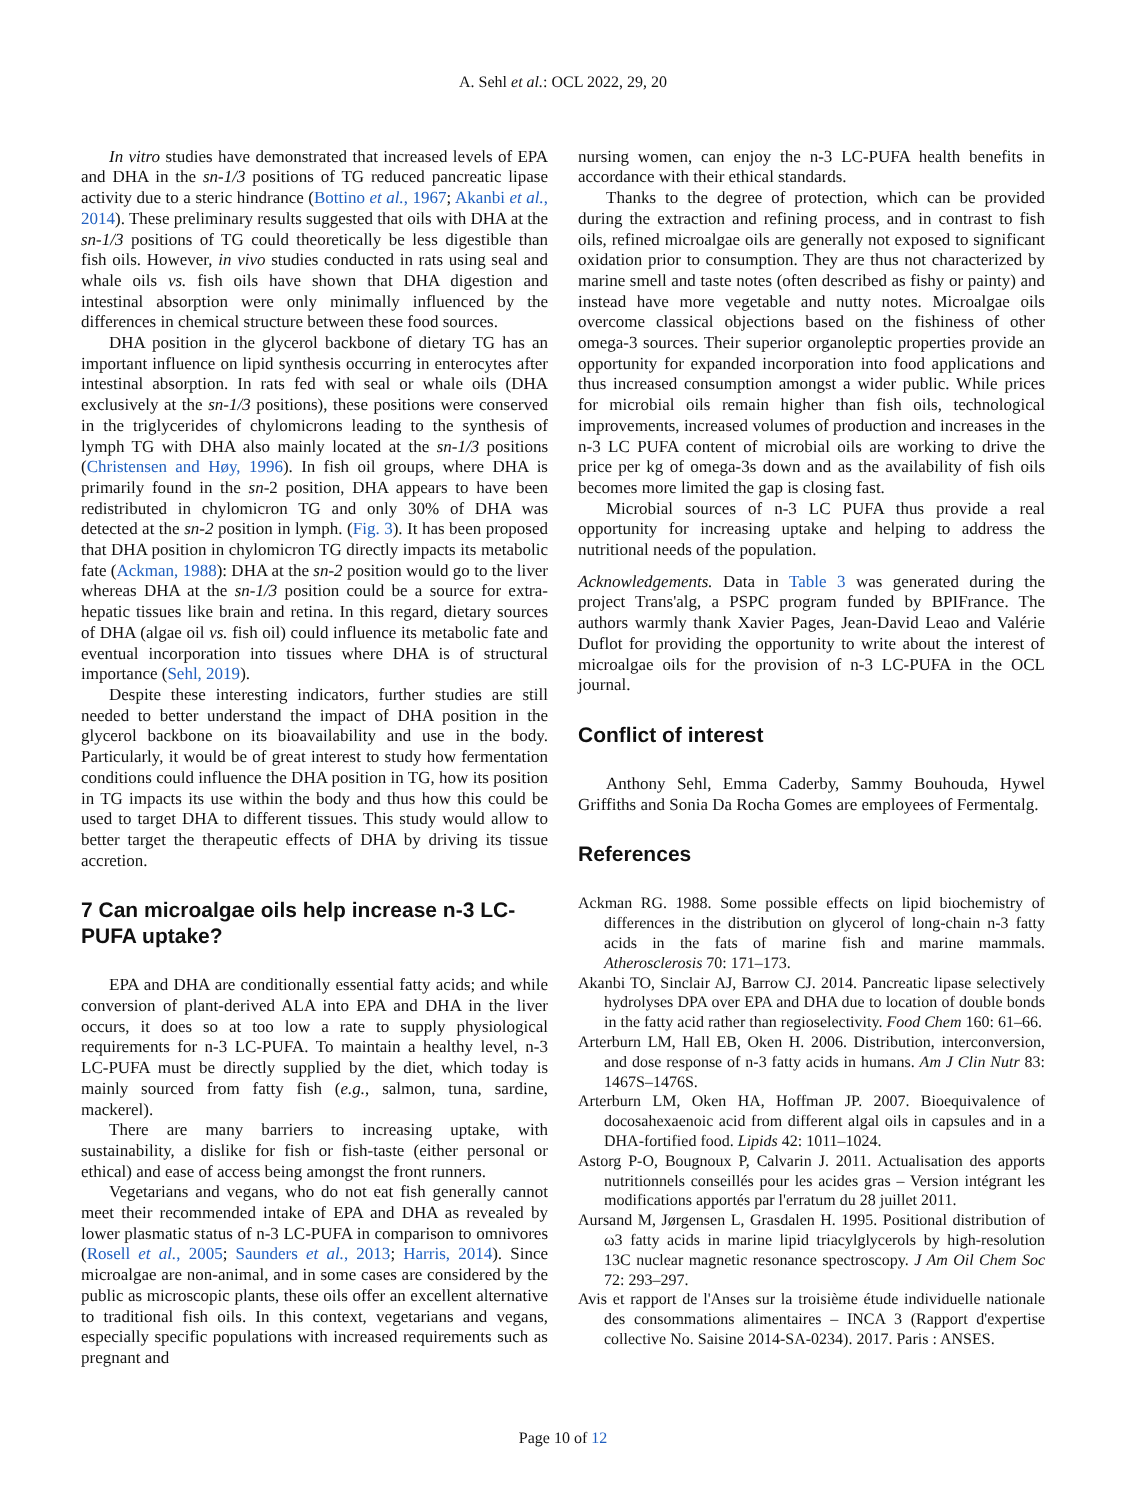A. Sehl et al.: OCL 2022, 29, 20
In vitro studies have demonstrated that increased levels of EPA and DHA in the sn-1/3 positions of TG reduced pancreatic lipase activity due to a steric hindrance (Bottino et al., 1967; Akanbi et al., 2014). These preliminary results suggested that oils with DHA at the sn-1/3 positions of TG could theoretically be less digestible than fish oils. However, in vivo studies conducted in rats using seal and whale oils vs. fish oils have shown that DHA digestion and intestinal absorption were only minimally influenced by the differences in chemical structure between these food sources.
DHA position in the glycerol backbone of dietary TG has an important influence on lipid synthesis occurring in enterocytes after intestinal absorption. In rats fed with seal or whale oils (DHA exclusively at the sn-1/3 positions), these positions were conserved in the triglycerides of chylomicrons leading to the synthesis of lymph TG with DHA also mainly located at the sn-1/3 positions (Christensen and Høy, 1996). In fish oil groups, where DHA is primarily found in the sn-2 position, DHA appears to have been redistributed in chylomicron TG and only 30% of DHA was detected at the sn-2 position in lymph. (Fig. 3). It has been proposed that DHA position in chylomicron TG directly impacts its metabolic fate (Ackman, 1988): DHA at the sn-2 position would go to the liver whereas DHA at the sn-1/3 position could be a source for extra-hepatic tissues like brain and retina. In this regard, dietary sources of DHA (algae oil vs. fish oil) could influence its metabolic fate and eventual incorporation into tissues where DHA is of structural importance (Sehl, 2019).
Despite these interesting indicators, further studies are still needed to better understand the impact of DHA position in the glycerol backbone on its bioavailability and use in the body. Particularly, it would be of great interest to study how fermentation conditions could influence the DHA position in TG, how its position in TG impacts its use within the body and thus how this could be used to target DHA to different tissues. This study would allow to better target the therapeutic effects of DHA by driving its tissue accretion.
7 Can microalgae oils help increase n-3 LC-PUFA uptake?
EPA and DHA are conditionally essential fatty acids; and while conversion of plant-derived ALA into EPA and DHA in the liver occurs, it does so at too low a rate to supply physiological requirements for n-3 LC-PUFA. To maintain a healthy level, n-3 LC-PUFA must be directly supplied by the diet, which today is mainly sourced from fatty fish (e.g., salmon, tuna, sardine, mackerel).
There are many barriers to increasing uptake, with sustainability, a dislike for fish or fish-taste (either personal or ethical) and ease of access being amongst the front runners.
Vegetarians and vegans, who do not eat fish generally cannot meet their recommended intake of EPA and DHA as revealed by lower plasmatic status of n-3 LC-PUFA in comparison to omnivores (Rosell et al., 2005; Saunders et al., 2013; Harris, 2014). Since microalgae are non-animal, and in some cases are considered by the public as microscopic plants, these oils offer an excellent alternative to traditional fish oils. In this context, vegetarians and vegans, especially specific populations with increased requirements such as pregnant and
nursing women, can enjoy the n-3 LC-PUFA health benefits in accordance with their ethical standards.
Thanks to the degree of protection, which can be provided during the extraction and refining process, and in contrast to fish oils, refined microalgae oils are generally not exposed to significant oxidation prior to consumption. They are thus not characterized by marine smell and taste notes (often described as fishy or painty) and instead have more vegetable and nutty notes. Microalgae oils overcome classical objections based on the fishiness of other omega-3 sources. Their superior organoleptic properties provide an opportunity for expanded incorporation into food applications and thus increased consumption amongst a wider public. While prices for microbial oils remain higher than fish oils, technological improvements, increased volumes of production and increases in the n-3 LC PUFA content of microbial oils are working to drive the price per kg of omega-3s down and as the availability of fish oils becomes more limited the gap is closing fast.
Microbial sources of n-3 LC PUFA thus provide a real opportunity for increasing uptake and helping to address the nutritional needs of the population.
Acknowledgements. Data in Table 3 was generated during the project Trans'alg, a PSPC program funded by BPIFrance. The authors warmly thank Xavier Pages, Jean-David Leao and Valérie Duflot for providing the opportunity to write about the interest of microalgae oils for the provision of n-3 LC-PUFA in the OCL journal.
Conflict of interest
Anthony Sehl, Emma Caderby, Sammy Bouhouda, Hywel Griffiths and Sonia Da Rocha Gomes are employees of Fermentalg.
References
Ackman RG. 1988. Some possible effects on lipid biochemistry of differences in the distribution on glycerol of long-chain n-3 fatty acids in the fats of marine fish and marine mammals. Atherosclerosis 70: 171–173.
Akanbi TO, Sinclair AJ, Barrow CJ. 2014. Pancreatic lipase selectively hydrolyses DPA over EPA and DHA due to location of double bonds in the fatty acid rather than regioselectivity. Food Chem 160: 61–66.
Arterburn LM, Hall EB, Oken H. 2006. Distribution, interconversion, and dose response of n-3 fatty acids in humans. Am J Clin Nutr 83: 1467S–1476S.
Arterburn LM, Oken HA, Hoffman JP. 2007. Bioequivalence of docosahexaenoic acid from different algal oils in capsules and in a DHA-fortified food. Lipids 42: 1011–1024.
Astorg P-O, Bougnoux P, Calvarin J. 2011. Actualisation des apports nutritionnels conseillés pour les acides gras – Version intégrant les modifications apportés par l'erratum du 28 juillet 2011.
Aursand M, Jørgensen L, Grasdalen H. 1995. Positional distribution of ω3 fatty acids in marine lipid triacylglycerols by high-resolution 13C nuclear magnetic resonance spectroscopy. J Am Oil Chem Soc 72: 293–297.
Avis et rapport de l'Anses sur la troisième étude individuelle nationale des consommations alimentaires – INCA 3 (Rapport d'expertise collective No. Saisine 2014-SA-0234). 2017. Paris : ANSES.
Page 10 of 12